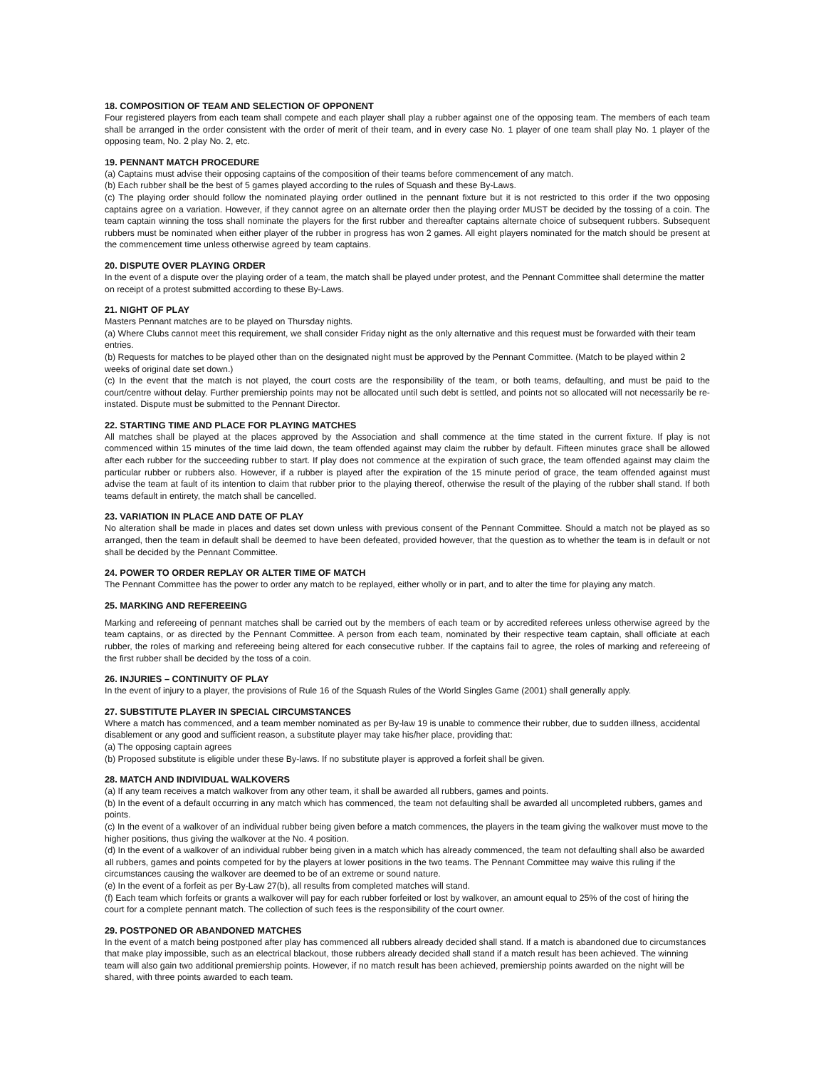18. COMPOSITION OF TEAM AND SELECTION OF OPPONENT
Four registered players from each team shall compete and each player shall play a rubber against one of the opposing team. The members of each team shall be arranged in the order consistent with the order of merit of their team, and in every case No. 1 player of one team shall play No. 1 player of the opposing team, No. 2 play No. 2, etc.
19. PENNANT MATCH PROCEDURE
(a) Captains must advise their opposing captains of the composition of their teams before commencement of any match.
(b) Each rubber shall be the best of 5 games played according to the rules of Squash and these By-Laws.
(c) The playing order should follow the nominated playing order outlined in the pennant fixture but it is not restricted to this order if the two opposing captains agree on a variation. However, if they cannot agree on an alternate order then the playing order MUST be decided by the tossing of a coin. The team captain winning the toss shall nominate the players for the first rubber and thereafter captains alternate choice of subsequent rubbers. Subsequent rubbers must be nominated when either player of the rubber in progress has won 2 games. All eight players nominated for the match should be present at the commencement time unless otherwise agreed by team captains.
20. DISPUTE OVER PLAYING ORDER
In the event of a dispute over the playing order of a team, the match shall be played under protest, and the Pennant Committee shall determine the matter on receipt of a protest submitted according to these By-Laws.
21. NIGHT OF PLAY
Masters Pennant matches are to be played on Thursday nights.
(a) Where Clubs cannot meet this requirement, we shall consider Friday night as the only alternative and this request must be forwarded with their team entries.
(b) Requests for matches to be played other than on the designated night must be approved by the Pennant Committee. (Match to be played within 2 weeks of original date set down.)
(c) In the event that the match is not played, the court costs are the responsibility of the team, or both teams, defaulting, and must be paid to the court/centre without delay. Further premiership points may not be allocated until such debt is settled, and points not so allocated will not necessarily be re-instated. Dispute must be submitted to the Pennant Director.
22. STARTING TIME AND PLACE FOR PLAYING MATCHES
All matches shall be played at the places approved by the Association and shall commence at the time stated in the current fixture. If play is not commenced within 15 minutes of the time laid down, the team offended against may claim the rubber by default. Fifteen minutes grace shall be allowed after each rubber for the succeeding rubber to start. If play does not commence at the expiration of such grace, the team offended against may claim the particular rubber or rubbers also. However, if a rubber is played after the expiration of the 15 minute period of grace, the team offended against must advise the team at fault of its intention to claim that rubber prior to the playing thereof, otherwise the result of the playing of the rubber shall stand. If both teams default in entirety, the match shall be cancelled.
23. VARIATION IN PLACE AND DATE OF PLAY
No alteration shall be made in places and dates set down unless with previous consent of the Pennant Committee. Should a match not be played as so arranged, then the team in default shall be deemed to have been defeated, provided however, that the question as to whether the team is in default or not shall be decided by the Pennant Committee.
24. POWER TO ORDER REPLAY OR ALTER TIME OF MATCH
The Pennant Committee has the power to order any match to be replayed, either wholly or in part, and to alter the time for playing any match.
25. MARKING AND REFEREEING
Marking and refereeing of pennant matches shall be carried out by the members of each team or by accredited referees unless otherwise agreed by the team captains, or as directed by the Pennant Committee. A person from each team, nominated by their respective team captain, shall officiate at each rubber, the roles of marking and refereeing being altered for each consecutive rubber. If the captains fail to agree, the roles of marking and refereeing of the first rubber shall be decided by the toss of a coin.
26. INJURIES – CONTINUITY OF PLAY
In the event of injury to a player, the provisions of Rule 16 of the Squash Rules of the World Singles Game (2001) shall generally apply.
27. SUBSTITUTE PLAYER IN SPECIAL CIRCUMSTANCES
Where a match has commenced, and a team member nominated as per By-law 19 is unable to commence their rubber, due to sudden illness, accidental disablement or any good and sufficient reason, a substitute player may take his/her place, providing that:
(a) The opposing captain agrees
(b) Proposed substitute is eligible under these By-laws. If no substitute player is approved a forfeit shall be given.
28. MATCH AND INDIVIDUAL WALKOVERS
(a) If any team receives a match walkover from any other team, it shall be awarded all rubbers, games and points.
(b) In the event of a default occurring in any match which has commenced, the team not defaulting shall be awarded all uncompleted rubbers, games and points.
(c) In the event of a walkover of an individual rubber being given before a match commences, the players in the team giving the walkover must move to the higher positions, thus giving the walkover at the No. 4 position.
(d) In the event of a walkover of an individual rubber being given in a match which has already commenced, the team not defaulting shall also be awarded all rubbers, games and points competed for by the players at lower positions in the two teams. The Pennant Committee may waive this ruling if the circumstances causing the walkover are deemed to be of an extreme or sound nature.
(e) In the event of a forfeit as per By-Law 27(b), all results from completed matches will stand.
(f) Each team which forfeits or grants a walkover will pay for each rubber forfeited or lost by walkover, an amount equal to 25% of the cost of hiring the court for a complete pennant match. The collection of such fees is the responsibility of the court owner.
29. POSTPONED OR ABANDONED MATCHES
In the event of a match being postponed after play has commenced all rubbers already decided shall stand. If a match is abandoned due to circumstances that make play impossible, such as an electrical blackout, those rubbers already decided shall stand if a match result has been achieved. The winning team will also gain two additional premiership points. However, if no match result has been achieved, premiership points awarded on the night will be shared, with three points awarded to each team.